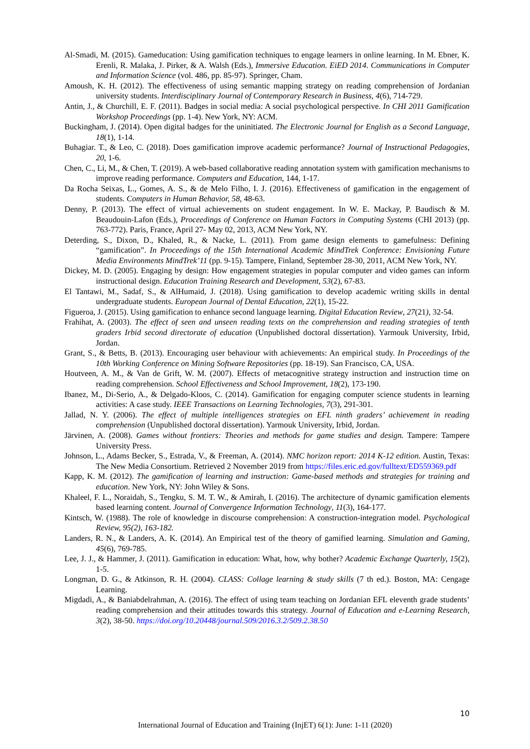Al-Smadi, M. (2015). Gameducation: Using gamification techniques to engage learners in online learning. In M. Ebner, K. Erenli, R. Malaka, J. Pirker, & A. Walsh (Eds.), Immersive Education. EiED 2014. Communications in Computer and Information Science (vol. 486, pp. 85-97). Springer, Cham.
Amoush, K. H. (2012). The effectiveness of using semantic mapping strategy on reading comprehension of Jordanian university students. Interdisciplinary Journal of Contemporary Research in Business, 4(6), 714-729.
Antin, J., & Churchill, E. F. (2011). Badges in social media: A social psychological perspective. In CHI 2011 Gamification Workshop Proceedings (pp. 1-4). New York, NY: ACM.
Buckingham, J. (2014). Open digital badges for the uninitiated. The Electronic Journal for English as a Second Language, 18(1), 1-14.
Buhagiar. T., & Leo, C. (2018). Does gamification improve academic performance? Journal of Instructional Pedagogies, 20, 1-6.
Chen, C., Li, M., & Chen, T. (2019). A web-based collaborative reading annotation system with gamification mechanisms to improve reading performance. Computers and Education, 144, 1-17.
Da Rocha Seixas, L., Gomes, A. S., & de Melo Filho, I. J. (2016). Effectiveness of gamification in the engagement of students. Computers in Human Behavior, 58, 48-63.
Denny, P. (2013). The effect of virtual achievements on student engagement. In W. E. Mackay, P. Baudisch & M. Beaudouin-Lafon (Eds.), Proceedings of Conference on Human Factors in Computing Systems (CHI 2013) (pp. 763-772). Paris, France, April 27- May 02, 2013, ACM New York, NY.
Deterding, S., Dixon, D., Khaled, R., & Nacke, L. (2011). From game design elements to gamefulness: Defining “gamification”. In Proceedings of the 15th International Academic MindTrek Conference: Envisioning Future Media Environments MindTrek’11 (pp. 9-15). Tampere, Finland, September 28-30, 2011, ACM New York, NY.
Dickey, M. D. (2005). Engaging by design: How engagement strategies in popular computer and video games can inform instructional design. Education Training Research and Development, 53(2), 67-83.
El Tantawi, M., Sadaf, S., & AlHumaid, J. (2018). Using gamification to develop academic writing skills in dental undergraduate students. European Journal of Dental Education, 22(1), 15-22.
Figueroa, J. (2015). Using gamification to enhance second language learning. Digital Education Review, 27(21), 32-54.
Frahihat, A. (2003). The effect of seen and unseen reading texts on the comprehension and reading strategies of tenth graders Irbid second directorate of education (Unpublished doctoral dissertation). Yarmouk University, Irbid, Jordan.
Grant, S., & Betts, B. (2013). Encouraging user behaviour with achievements: An empirical study. In Proceedings of the 10th Working Conference on Mining Software Repositories (pp. 18-19). San Francisco, CA, USA.
Houtveen, A. M., & Van de Grift, W. M. (2007). Effects of metacognitive strategy instruction and instruction time on reading comprehension. School Effectiveness and School Improvement, 18(2), 173-190.
Ibanez, M., Di-Serio, A., & Delgado-Kloos, C. (2014). Gamification for engaging computer science students in learning activities: A case study. IEEE Transactions on Learning Technologies, 7(3), 291-301.
Jallad, N. Y. (2006). The effect of multiple intelligences strategies on EFL ninth graders’ achievement in reading comprehension (Unpublished doctoral dissertation). Yarmouk University, Irbid, Jordan.
Järvinen, A. (2008). Games without frontiers: Theories and methods for game studies and design. Tampere: Tampere University Press.
Johnson, L., Adams Becker, S., Estrada, V., & Freeman, A. (2014). NMC horizon report: 2014 K-12 edition. Austin, Texas: The New Media Consortium. Retrieved 2 November 2019 from https://files.eric.ed.gov/fulltext/ED559369.pdf
Kapp, K. M. (2012). The gamification of learning and instruction: Game-based methods and strategies for training and education. New York, NY: John Wiley & Sons.
Khaleel, F. L., Noraidah, S., Tengku, S. M. T. W., & Amirah, I. (2016). The architecture of dynamic gamification elements based learning content. Journal of Convergence Information Technology, 11(3), 164-177.
Kintsch, W. (1988). The role of knowledge in discourse comprehension: A construction-integration model. Psychological Review, 95(2), 163-182.
Landers, R. N., & Landers, A. K. (2014). An Empirical test of the theory of gamified learning. Simulation and Gaming, 45(6), 769-785.
Lee, J. J., & Hammer, J. (2011). Gamification in education: What, how, why bother? Academic Exchange Quarterly, 15(2), 1-5.
Longman, D. G., & Atkinson, R. H. (2004). CLASS: Collage learning & study skills (7 th ed.). Boston, MA: Cengage Learning.
Migdadi, A., & Baniabdelrahman, A. (2016). The effect of using team teaching on Jordanian EFL eleventh grade students’ reading comprehension and their attitudes towards this strategy. Journal of Education and e-Learning Research, 3(2), 38-50. https://doi.org/10.20448/journal.509/2016.3.2/509.2.38.50
10
International Journal of Education and Training (InjET) 6(1): June: 1-11 (2020)